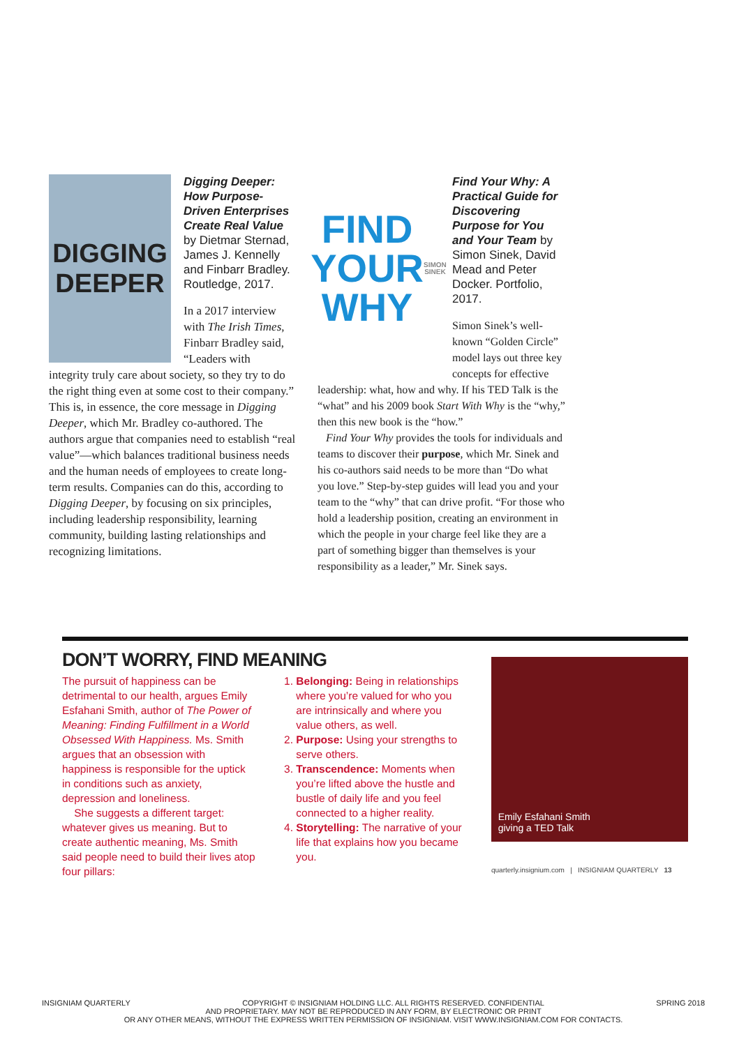DIGGING DEEPER
Digging Deeper: How Purpose-Driven Enterprises Create Real Value by Dietmar Sternad, James J. Kennelly and Finbarr Bradley. Routledge, 2017.
In a 2017 interview with The Irish Times, Finbarr Bradley said, “Leaders with
integrity truly care about society, so they try to do the right thing even at some cost to their company.” This is, in essence, the core message in Digging Deeper, which Mr. Bradley co-authored. The authors argue that companies need to establish “real value”—which balances traditional business needs and the human needs of employees to create long-term results. Companies can do this, according to Digging Deeper, by focusing on six principles, including leadership responsibility, learning community, building lasting relationships and recognizing limitations.
FIND
YOUR
WHY
SIMON SINEK
Find Your Why: A Practical Guide for Discovering Purpose for You and Your Team by Simon Sinek, David Mead and Peter Docker. Portfolio, 2017.
Simon Sinek’s well-known “Golden Circle” model lays out three key concepts for effective
leadership: what, how and why. If his TED Talk is the “what” and his 2009 book Start With Why is the “why,” then this new book is the “how.”
Find Your Why provides the tools for individuals and teams to discover their purpose, which Mr. Sinek and his co-authors said needs to be more than “Do what you love.” Step-by-step guides will lead you and your team to the “why” that can drive profit. “For those who hold a leadership position, creating an environment in which the people in your charge feel like they are a part of something bigger than themselves is your responsibility as a leader,” Mr. Sinek says.
DON’T WORRY, FIND MEANING
The pursuit of happiness can be detrimental to our health, argues Emily Esfahani Smith, author of The Power of Meaning: Finding Fulfillment in a World Obsessed With Happiness. Ms. Smith argues that an obsession with happiness is responsible for the uptick in conditions such as anxiety, depression and loneliness.
She suggests a different target: whatever gives us meaning. But to create authentic meaning, Ms. Smith said people need to build their lives atop four pillars:
1. Belonging: Being in relationships where you’re valued for who you are intrinsically and where you value others, as well.
2. Purpose: Using your strengths to serve others.
3. Transcendence: Moments when you’re lifted above the hustle and bustle of daily life and you feel connected to a higher reality.
4. Storytelling: The narrative of your life that explains how you became you.
Emily Esfahani Smith
giving a TED Talk
quarterly.insignium.com | INSIGNIAM QUARTERLY 13
INSIGNIAM QUARTERLY COPYRIGHT © INSIGNIAM HOLDING LLC. ALL RIGHTS RESERVED. CONFIDENTIAL SPRING 2018
AND PROPRIETARY. MAY NOT BE REPRODUCED IN ANY FORM, BY ELECTRONIC OR PRINT
OR ANY OTHER MEANS, WITHOUT THE EXPRESS WRITTEN PERMISSION OF INSIGNIAM. VISIT WWW.INSIGNIAM.COM FOR CONTACTS.